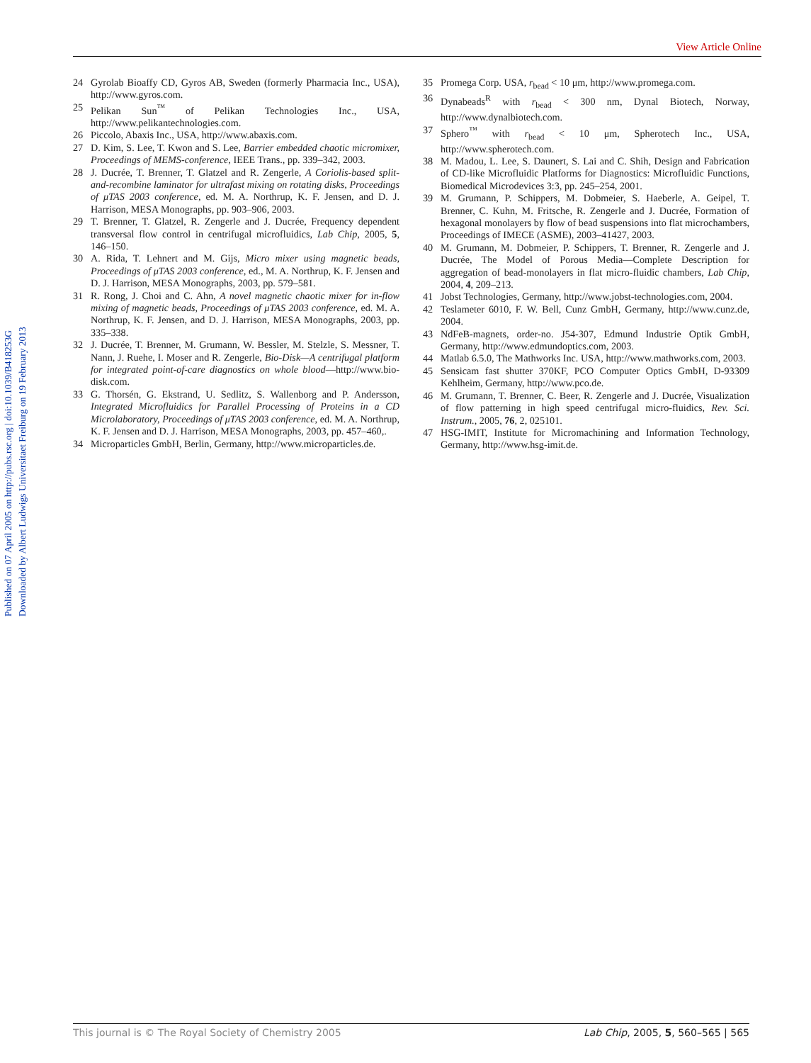View Article Online
Published on 07 April 2005 on http://pubs.rsc.org | doi:10.1039/B418253G
Downloaded by Albert Ludwigs Universitaet Freiburg on 19 February 2013
24 Gyrolab Bioaffy CD, Gyros AB, Sweden (formerly Pharmacia Inc., USA), http://www.gyros.com.
25 Pelikan Sun<sup>™</sup> of Pelikan Technologies Inc., USA, http://www.pelikantechnologies.com.
26 Piccolo, Abaxis Inc., USA, http://www.abaxis.com.
27 D. Kim, S. Lee, T. Kwon and S. Lee, Barrier embedded chaotic micromixer, Proceedings of MEMS-conference, IEEE Trans., pp. 339–342, 2003.
28 J. Ducrée, T. Brenner, T. Glatzel and R. Zengerle, A Coriolis-based split-and-recombine laminator for ultrafast mixing on rotating disks, Proceedings of μTAS 2003 conference, ed. M. A. Northrup, K. F. Jensen, and D. J. Harrison, MESA Monographs, pp. 903–906, 2003.
29 T. Brenner, T. Glatzel, R. Zengerle and J. Ducrée, Frequency dependent transversal flow control in centrifugal microfluidics, Lab Chip, 2005, 5, 146–150.
30 A. Rida, T. Lehnert and M. Gijs, Micro mixer using magnetic beads, Proceedings of μTAS 2003 conference, ed., M. A. Northrup, K. F. Jensen and D. J. Harrison, MESA Monographs, 2003, pp. 579–581.
31 R. Rong, J. Choi and C. Ahn, A novel magnetic chaotic mixer for in-flow mixing of magnetic beads, Proceedings of μTAS 2003 conference, ed. M. A. Northrup, K. F. Jensen, and D. J. Harrison, MESA Monographs, 2003, pp. 335–338.
32 J. Ducrée, T. Brenner, M. Grumann, W. Bessler, M. Stelzle, S. Messner, T. Nann, J. Ruehe, I. Moser and R. Zengerle, Bio-Disk—A centrifugal platform for integrated point-of-care diagnostics on whole blood—http://www.bio-disk.com.
33 G. Thorsén, G. Ekstrand, U. Sedlitz, S. Wallenborg and P. Andersson, Integrated Microfluidics for Parallel Processing of Proteins in a CD Microlaboratory, Proceedings of μTAS 2003 conference, ed. M. A. Northrup, K. F. Jensen and D. J. Harrison, MESA Monographs, 2003, pp. 457–460,.
34 Microparticles GmbH, Berlin, Germany, http://www.microparticles.de.
35 Promega Corp. USA, r<sub>bead</sub> < 10 μm, http://www.promega.com.
36 Dynabeads<sup>R</sup> with r<sub>bead</sub> < 300 nm, Dynal Biotech, Norway, http://www.dynalbiotech.com.
37 Sphero<sup>™</sup> with r<sub>bead</sub> < 10 μm, Spherotech Inc., USA, http://www.spherotech.com.
38 M. Madou, L. Lee, S. Daunert, S. Lai and C. Shih, Design and Fabrication of CD-like Microfluidic Platforms for Diagnostics: Microfluidic Functions, Biomedical Microdevices 3:3, pp. 245–254, 2001.
39 M. Grumann, P. Schippers, M. Dobmeier, S. Haeberle, A. Geipel, T. Brenner, C. Kuhn, M. Fritsche, R. Zengerle and J. Ducrée, Formation of hexagonal monolayers by flow of bead suspensions into flat microchambers, Proceedings of IMECE (ASME), 2003–41427, 2003.
40 M. Grumann, M. Dobmeier, P. Schippers, T. Brenner, R. Zengerle and J. Ducrée, The Model of Porous Media—Complete Description for aggregation of bead-monolayers in flat micro-fluidic chambers, Lab Chip, 2004, 4, 209–213.
41 Jobst Technologies, Germany, http://www.jobst-technologies.com, 2004.
42 Teslameter 6010, F. W. Bell, Cunz GmbH, Germany, http://www.cunz.de, 2004.
43 NdFeB-magnets, order-no. J54-307, Edmund Industrie Optik GmbH, Germany, http://www.edmundoptics.com, 2003.
44 Matlab 6.5.0, The Mathworks Inc. USA, http://www.mathworks.com, 2003.
45 Sensicam fast shutter 370KF, PCO Computer Optics GmbH, D-93309 Kehlheim, Germany, http://www.pco.de.
46 M. Grumann, T. Brenner, C. Beer, R. Zengerle and J. Ducrée, Visualization of flow patterning in high speed centrifugal micro-fluidics, Rev. Sci. Instrum., 2005, 76, 2, 025101.
47 HSG-IMIT, Institute for Micromachining and Information Technology, Germany, http://www.hsg-imit.de.
This journal is © The Royal Society of Chemistry 2005 Lab Chip, 2005, 5, 560–565 | 565